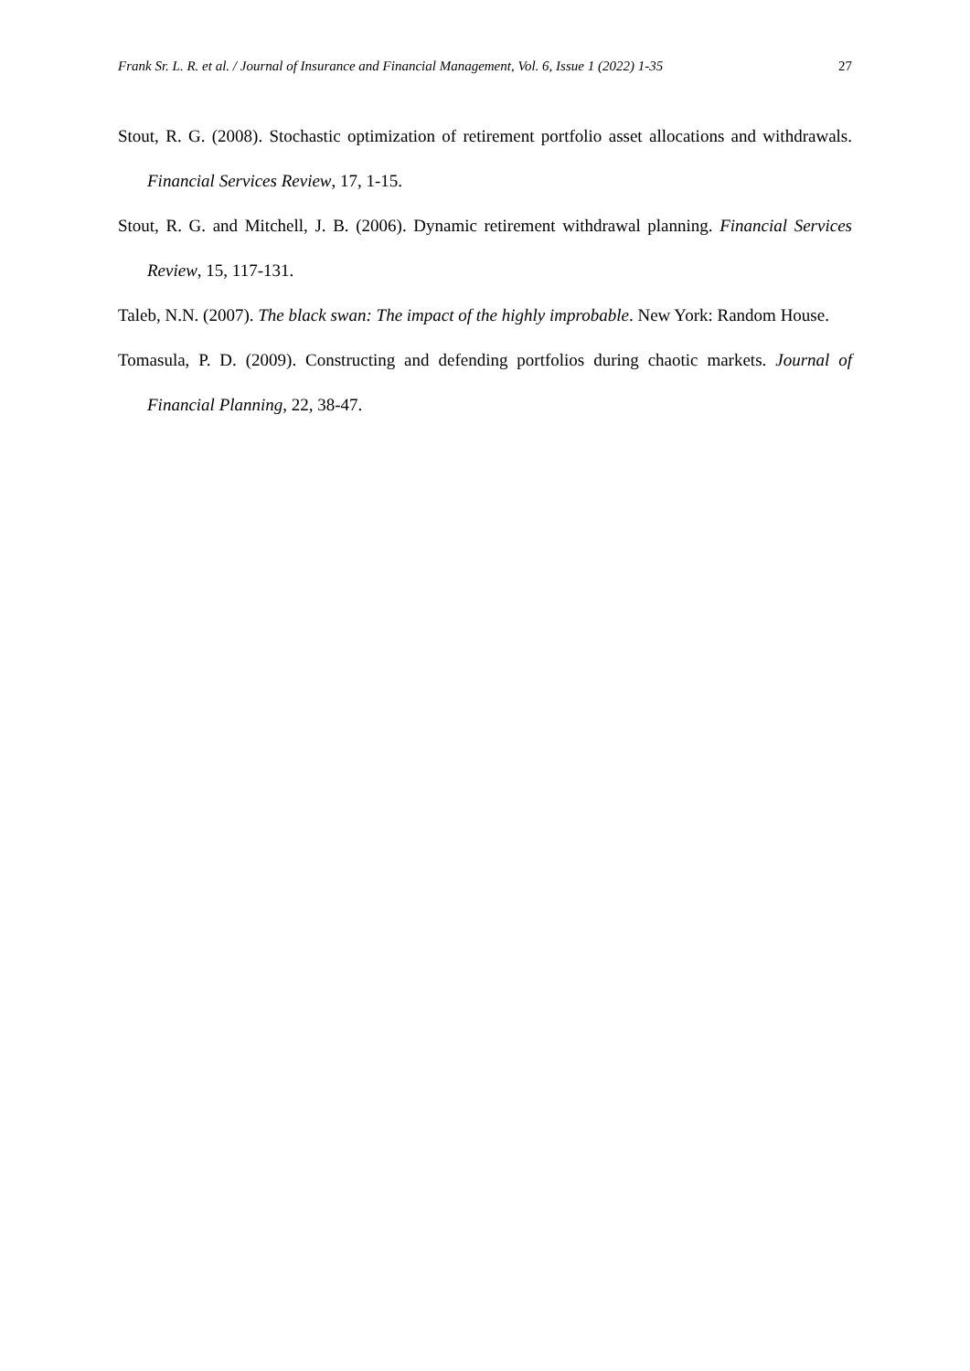Frank Sr. L. R. et al. / Journal of Insurance and Financial Management, Vol. 6, Issue 1 (2022) 1-35 27
Stout, R. G. (2008). Stochastic optimization of retirement portfolio asset allocations and withdrawals. Financial Services Review, 17, 1-15.
Stout, R. G. and Mitchell, J. B. (2006). Dynamic retirement withdrawal planning. Financial Services Review, 15, 117-131.
Taleb, N.N. (2007). The black swan: The impact of the highly improbable. New York: Random House.
Tomasula, P. D. (2009). Constructing and defending portfolios during chaotic markets. Journal of Financial Planning, 22, 38-47.